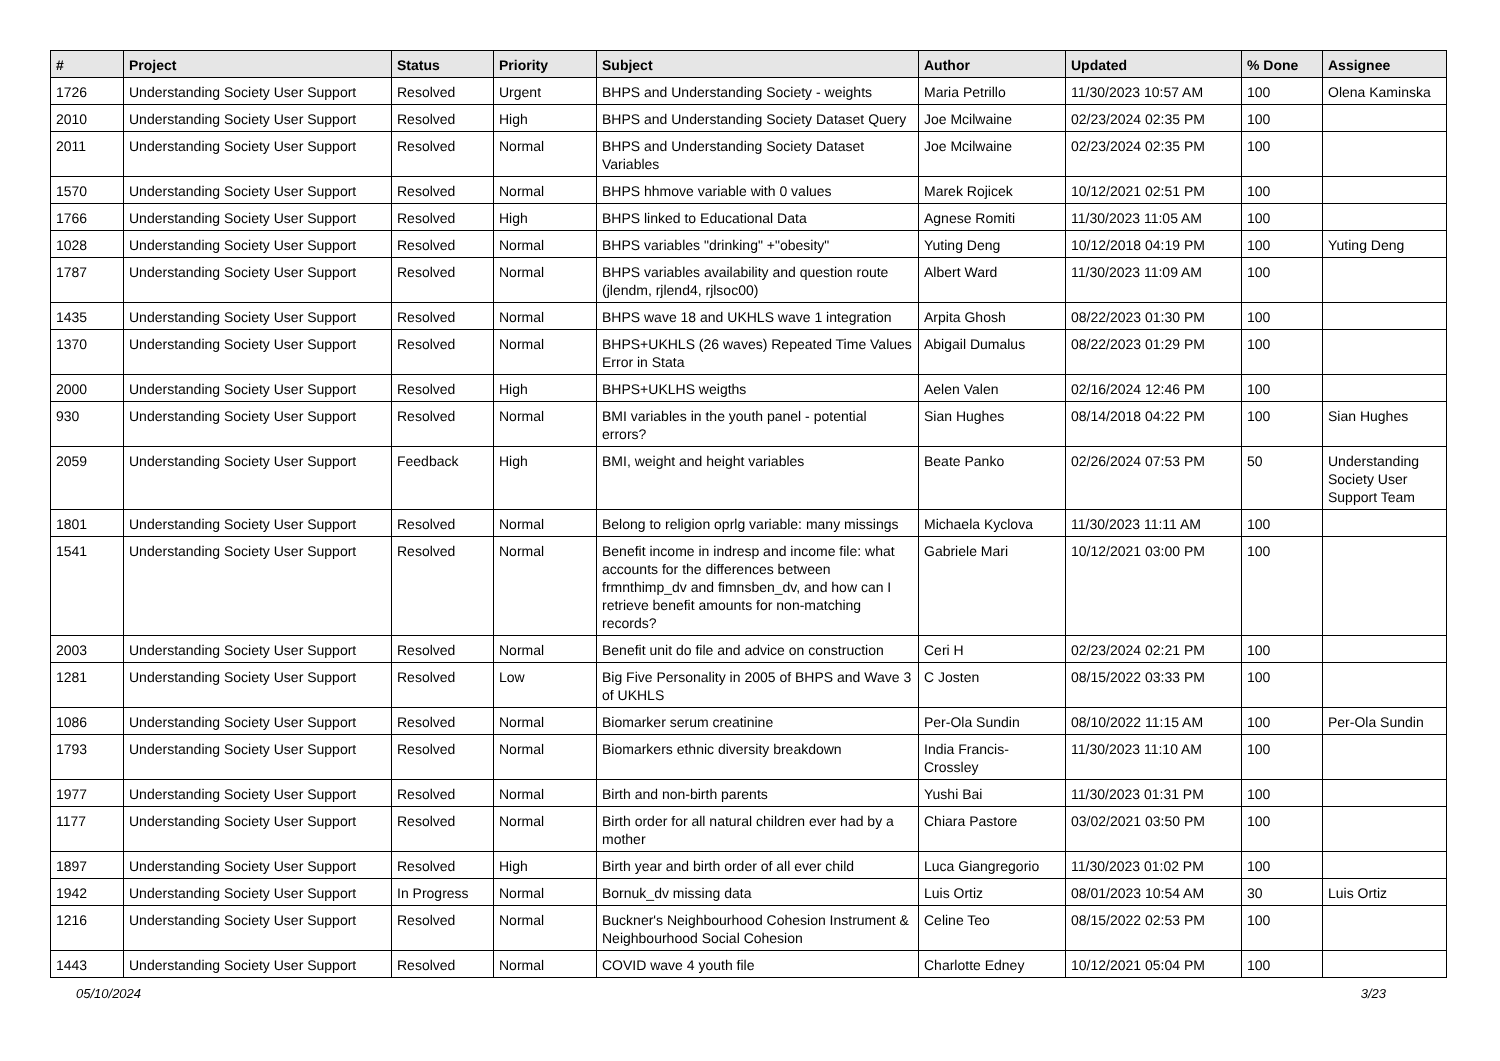| # | Project | Status | Priority | Subject | Author | Updated | % Done | Assignee |
| --- | --- | --- | --- | --- | --- | --- | --- | --- |
| 1726 | Understanding Society User Support | Resolved | Urgent | BHPS and Understanding Society - weights | Maria Petrillo | 11/30/2023 10:57 AM | 100 | Olena Kaminska |
| 2010 | Understanding Society User Support | Resolved | High | BHPS and Understanding Society Dataset Query | Joe Mcilwaine | 02/23/2024 02:35 PM | 100 | |
| 2011 | Understanding Society User Support | Resolved | Normal | BHPS and Understanding Society Dataset Variables | Joe Mcilwaine | 02/23/2024 02:35 PM | 100 | |
| 1570 | Understanding Society User Support | Resolved | Normal | BHPS hhmove variable with 0 values | Marek Rojicek | 10/12/2021 02:51 PM | 100 | |
| 1766 | Understanding Society User Support | Resolved | High | BHPS linked to Educational Data | Agnese Romiti | 11/30/2023 11:05 AM | 100 | |
| 1028 | Understanding Society User Support | Resolved | Normal | BHPS variables "drinking" +"obesity" | Yuting Deng | 10/12/2018 04:19 PM | 100 | Yuting Deng |
| 1787 | Understanding Society User Support | Resolved | Normal | BHPS variables availability and question route (jlendm, rjlend4, rjlsoc00) | Albert Ward | 11/30/2023 11:09 AM | 100 | |
| 1435 | Understanding Society User Support | Resolved | Normal | BHPS wave 18 and UKHLS wave 1 integration | Arpita Ghosh | 08/22/2023 01:30 PM | 100 | |
| 1370 | Understanding Society User Support | Resolved | Normal | BHPS+UKHLS (26 waves) Repeated Time Values Error in Stata | Abigail Dumalus | 08/22/2023 01:29 PM | 100 | |
| 2000 | Understanding Society User Support | Resolved | High | BHPS+UKLHS weigths | Aelen Valen | 02/16/2024 12:46 PM | 100 | |
| 930 | Understanding Society User Support | Resolved | Normal | BMI variables in the youth panel - potential errors? | Sian Hughes | 08/14/2018 04:22 PM | 100 | Sian Hughes |
| 2059 | Understanding Society User Support | Feedback | High | BMI, weight and height variables | Beate Panko | 02/26/2024 07:53 PM | 50 | Understanding Society User Support Team |
| 1801 | Understanding Society User Support | Resolved | Normal | Belong to religion oprlg variable: many missings | Michaela Kyclova | 11/30/2023 11:11 AM | 100 | |
| 1541 | Understanding Society User Support | Resolved | Normal | Benefit income in indresp and income file: what accounts for the differences between frmnthimp_dv and fimnsben_dv, and how can I retrieve benefit amounts for non-matching records? | Gabriele Mari | 10/12/2021 03:00 PM | 100 | |
| 2003 | Understanding Society User Support | Resolved | Normal | Benefit unit do file and advice on construction | Ceri H | 02/23/2024 02:21 PM | 100 | |
| 1281 | Understanding Society User Support | Resolved | Low | Big Five Personality in 2005 of BHPS and Wave 3 of UKHLS | C Josten | 08/15/2022 03:33 PM | 100 | |
| 1086 | Understanding Society User Support | Resolved | Normal | Biomarker serum creatinine | Per-Ola Sundin | 08/10/2022 11:15 AM | 100 | Per-Ola Sundin |
| 1793 | Understanding Society User Support | Resolved | Normal | Biomarkers ethnic diversity breakdown | India Francis-Crossley | 11/30/2023 11:10 AM | 100 | |
| 1977 | Understanding Society User Support | Resolved | Normal | Birth and non-birth parents | Yushi Bai | 11/30/2023 01:31 PM | 100 | |
| 1177 | Understanding Society User Support | Resolved | Normal | Birth order for all natural children ever had by a mother | Chiara Pastore | 03/02/2021 03:50 PM | 100 | |
| 1897 | Understanding Society User Support | Resolved | High | Birth year and birth order of all ever child | Luca Giangregorio | 11/30/2023 01:02 PM | 100 | |
| 1942 | Understanding Society User Support | In Progress | Normal | Bornuk_dv missing data | Luis Ortiz | 08/01/2023 10:54 AM | 30 | Luis Ortiz |
| 1216 | Understanding Society User Support | Resolved | Normal | Buckner's Neighbourhood Cohesion Instrument & Neighbourhood Social Cohesion | Celine Teo | 08/15/2022 02:53 PM | 100 | |
| 1443 | Understanding Society User Support | Resolved | Normal | COVID wave 4 youth file | Charlotte Edney | 10/12/2021 05:04 PM | 100 | |
05/10/2024 3/23